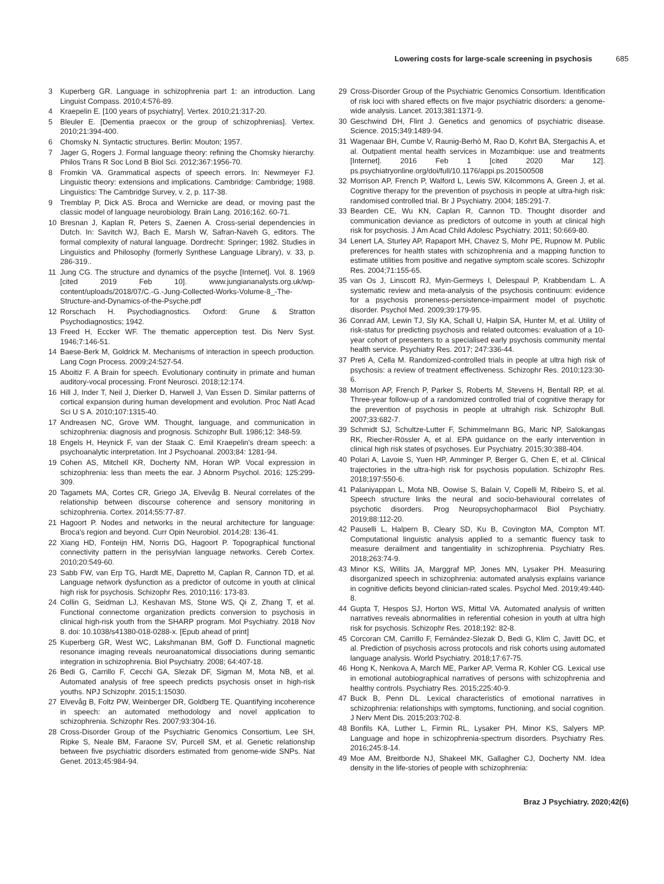Lowering costs for large-scale screening in psychosis 685
3 Kuperberg GR. Language in schizophrenia part 1: an introduction. Lang Linguist Compass. 2010;4:576-89.
4 Kraepelin E. [100 years of psychiatry]. Vertex. 2010;21:317-20.
5 Bleuler E. [Dementia praecox or the group of schizophrenias]. Vertex. 2010;21:394-400.
6 Chomsky N. Syntactic structures. Berlin: Mouton; 1957.
7 Jager G, Rogers J. Formal language theory: refining the Chomsky hierarchy. Philos Trans R Soc Lond B Biol Sci. 2012;367:1956-70.
8 Fromkin VA. Grammatical aspects of speech errors. In: Newmeyer FJ. Linguistic theory: extensions and implications. Cambridge: Cambridge; 1988. Linguistics: The Cambridge Survey, v. 2, p. 117-38.
9 Tremblay P, Dick AS. Broca and Wernicke are dead, or moving past the classic model of language neurobiology. Brain Lang. 2016;162. 60-71.
10 Bresnan J, Kaplan R, Peters S, Zaenen A. Cross-serial dependencies in Dutch. In: Savitch WJ, Bach E, Marsh W, Safran-Naveh G, editors. The formal complexity of natural language. Dordrecht: Springer; 1982. Studies in Linguistics and Philosophy (formerly Synthese Language Library), v. 33, p. 286-319..
11 Jung CG. The structure and dynamics of the psyche [Internet]. Vol. 8. 1969 [cited 2019 Feb 10]. www.jungiananalysts.org.uk/wp-content/uploads/2018/07/C.-G.-Jung-Collected-Works-Volume-8_-The-Structure-and-Dynamics-of-the-Psyche.pdf
12 Rorschach H. Psychodiagnostics. Oxford: Grune & Stratton Psychodiagnostics; 1942.
13 Freed H, Eccker WF. The thematic apperception test. Dis Nerv Syst. 1946;7:146-51.
14 Baese-Berk M, Goldrick M. Mechanisms of interaction in speech production. Lang Cogn Process. 2009;24:527-54.
15 Aboitiz F. A Brain for speech. Evolutionary continuity in primate and human auditory-vocal processing. Front Neurosci. 2018;12:174.
16 Hill J, Inder T, Neil J, Dierker D, Harwell J, Van Essen D. Similar patterns of cortical expansion during human development and evolution. Proc Natl Acad Sci U S A. 2010;107:1315-40.
17 Andreasen NC, Grove WM. Thought, language, and communication in schizophrenia: diagnosis and prognosis. Schizophr Bull. 1986;12: 348-59.
18 Engels H, Heynick F, van der Staak C. Emil Kraepelin's dream speech: a psychoanalytic interpretation. Int J Psychoanal. 2003;84: 1281-94.
19 Cohen AS, Mitchell KR, Docherty NM, Horan WP. Vocal expression in schizophrenia: less than meets the ear. J Abnorm Psychol. 2016; 125:299-309.
20 Tagamets MA, Cortes CR, Griego JA, Elvevåg B. Neural correlates of the relationship between discourse coherence and sensory monitoring in schizophrenia. Cortex. 2014;55:77-87.
21 Hagoort P. Nodes and networks in the neural architecture for language: Broca's region and beyond. Curr Opin Neurobiol. 2014;28: 136-41.
22 Xiang HD, Fonteijn HM, Norris DG, Hagoort P. Topographical functional connectivity pattern in the perisylvian language networks. Cereb Cortex. 2010;20:549-60.
23 Sabb FW, van Erp TG, Hardt ME, Dapretto M, Caplan R, Cannon TD, et al. Language network dysfunction as a predictor of outcome in youth at clinical high risk for psychosis. Schizophr Res. 2010;116: 173-83.
24 Collin G, Seidman LJ, Keshavan MS, Stone WS, Qi Z, Zhang T, et al. Functional connectome organization predicts conversion to psychosis in clinical high-risk youth from the SHARP program. Mol Psychiatry. 2018 Nov 8. doi: 10.1038/s41380-018-0288-x. [Epub ahead of print]
25 Kuperberg GR, West WC, Lakshmanan BM, Goff D. Functional magnetic resonance imaging reveals neuroanatomical dissociations during semantic integration in schizophrenia. Biol Psychiatry. 2008; 64:407-18.
26 Bedi G, Carrillo F, Cecchi GA, Slezak DF, Sigman M, Mota NB, et al. Automated analysis of free speech predicts psychosis onset in high-risk youths. NPJ Schizophr. 2015;1:15030.
27 Elvevåg B, Foltz PW, Weinberger DR, Goldberg TE. Quantifying incoherence in speech: an automated methodology and novel application to schizophrenia. Schizophr Res. 2007;93:304-16.
28 Cross-Disorder Group of the Psychiatric Genomics Consortium, Lee SH, Ripke S, Neale BM, Faraone SV, Purcell SM, et al. Genetic relationship between five psychiatric disorders estimated from genome-wide SNPs. Nat Genet. 2013;45:984-94.
29 Cross-Disorder Group of the Psychiatric Genomics Consortium. Identification of risk loci with shared effects on five major psychiatric disorders: a genome-wide analysis. Lancet. 2013;381:1371-9.
30 Geschwind DH, Flint J. Genetics and genomics of psychiatric disease. Science. 2015;349:1489-94.
31 Wagenaar BH, Cumbe V, Raunig-Berhó M, Rao D, Kohrt BA, Stergachis A, et al. Outpatient mental health services in Mozambique: use and treatments [Internet]. 2016 Feb 1 [cited 2020 Mar 12]. ps.psychiatryonline.org/doi/full/10.1176/appi.ps.201500508
32 Morrison AP, French P, Walford L, Lewis SW, Kilcommons A, Green J, et al. Cognitive therapy for the prevention of psychosis in people at ultra-high risk: randomised controlled trial. Br J Psychiatry. 2004; 185:291-7.
33 Bearden CE, Wu KN, Caplan R, Cannon TD. Thought disorder and communication deviance as predictors of outcome in youth at clinical high risk for psychosis. J Am Acad Child Adolesc Psychiatry. 2011; 50:669-80.
34 Lenert LA, Sturley AP, Rapaport MH, Chavez S, Mohr PE, Rupnow M. Public preferences for health states with schizophrenia and a mapping function to estimate utilities from positive and negative symptom scale scores. Schizophr Res. 2004;71:155-65.
35 van Os J, Linscott RJ, Myin-Germeys I, Delespaul P, Krabbendam L. A systematic review and meta-analysis of the psychosis continuum: evidence for a psychosis proneness-persistence-impairment model of psychotic disorder. Psychol Med. 2009;39:179-95.
36 Conrad AM, Lewin TJ, Sly KA, Schall U, Halpin SA, Hunter M, et al. Utility of risk-status for predicting psychosis and related outcomes: evaluation of a 10-year cohort of presenters to a specialised early psychosis community mental health service. Psychiatry Res. 2017; 247:336-44.
37 Preti A, Cella M. Randomized-controlled trials in people at ultra high risk of psychosis: a review of treatment effectiveness. Schizophr Res. 2010;123:30-6.
38 Morrison AP, French P, Parker S, Roberts M, Stevens H, Bentall RP, et al. Three-year follow-up of a randomized controlled trial of cognitive therapy for the prevention of psychosis in people at ultrahigh risk. Schizophr Bull. 2007;33:682-7.
39 Schmidt SJ, Schultze-Lutter F, Schimmelmann BG, Maric NP, Salokangas RK, Riecher-Rössler A, et al. EPA guidance on the early intervention in clinical high risk states of psychoses. Eur Psychiatry. 2015;30:388-404.
40 Polari A, Lavoie S, Yuen HP, Amminger P, Berger G, Chen E, et al. Clinical trajectories in the ultra-high risk for psychosis population. Schizophr Res. 2018;197:550-6.
41 Palaniyappan L, Mota NB, Oowise S, Balain V, Copelli M, Ribeiro S, et al. Speech structure links the neural and socio-behavioural correlates of psychotic disorders. Prog Neuropsychopharmacol Biol Psychiatry. 2019;88:112-20.
42 Pauselli L, Halpern B, Cleary SD, Ku B, Covington MA, Compton MT. Computational linguistic analysis applied to a semantic fluency task to measure derailment and tangentiality in schizophrenia. Psychiatry Res. 2018;263:74-9.
43 Minor KS, Willits JA, Marggraf MP, Jones MN, Lysaker PH. Measuring disorganized speech in schizophrenia: automated analysis explains variance in cognitive deficits beyond clinician-rated scales. Psychol Med. 2019;49:440-8.
44 Gupta T, Hespos SJ, Horton WS, Mittal VA. Automated analysis of written narratives reveals abnormalities in referential cohesion in youth at ultra high risk for psychosis. Schizophr Res. 2018;192: 82-8.
45 Corcoran CM, Carrillo F, Fernández-Slezak D, Bedi G, Klim C, Javitt DC, et al. Prediction of psychosis across protocols and risk cohorts using automated language analysis. World Psychiatry. 2018;17:67-75.
46 Hong K, Nenkova A, March ME, Parker AP, Verma R, Kohler CG. Lexical use in emotional autobiographical narratives of persons with schizophrenia and healthy controls. Psychiatry Res. 2015;225:40-9.
47 Buck B, Penn DL. Lexical characteristics of emotional narratives in schizophrenia: relationships with symptoms, functioning, and social cognition. J Nerv Ment Dis. 2015;203:702-8.
48 Bonfils KA, Luther L, Firmin RL, Lysaker PH, Minor KS, Salyers MP. Language and hope in schizophrenia-spectrum disorders. Psychiatry Res. 2016;245:8-14.
49 Moe AM, Breitborde NJ, Shakeel MK, Gallagher CJ, Docherty NM. Idea density in the life-stories of people with schizophrenia:
Braz J Psychiatry. 2020;42(6)